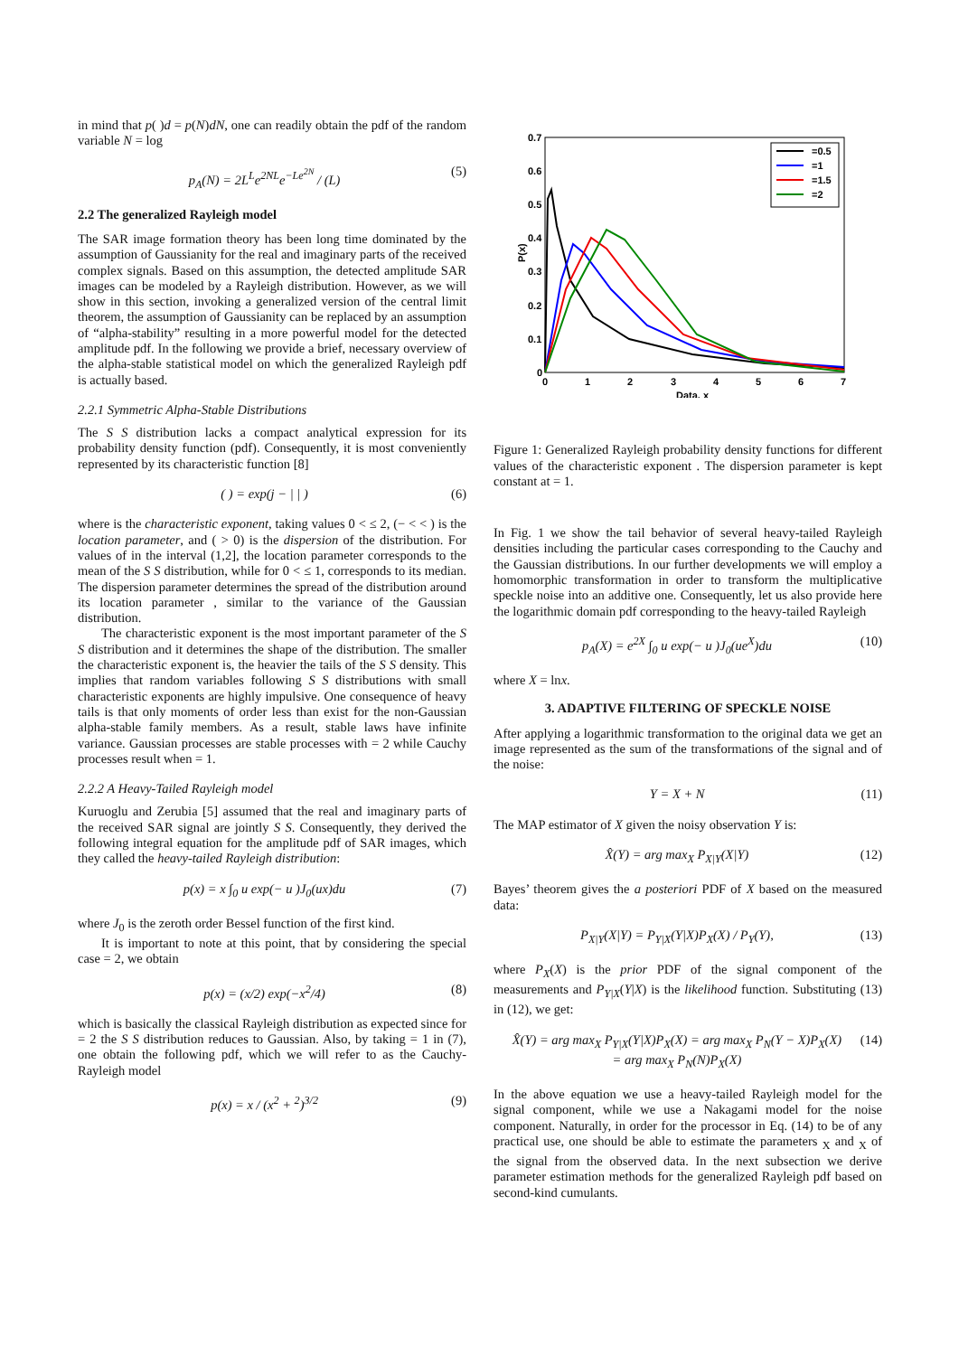in mind that p( )d = p(N)dN, one can readily obtain the pdf of the random variable N = log
p<sub>A</sub>(N) = 2L<sup>L</sup>e<sup>2NL</sup>e<sup>−Le<sup>2N</sup></sup> / (L) (5)
2.2 The generalized Rayleigh model
The SAR image formation theory has been long time dominated by the assumption of Gaussianity for the real and imaginary parts of the received complex signals. Based on this assumption, the detected amplitude SAR images can be modeled by a Rayleigh distribution. However, as we will show in this section, invoking a generalized version of the central limit theorem, the assumption of Gaussianity can be replaced by an assumption of “alpha-stability” resulting in a more powerful model for the detected amplitude pdf. In the following we provide a brief, necessary overview of the alpha-stable statistical model on which the generalized Rayleigh pdf is actually based.
2.2.1 Symmetric Alpha-Stable Distributions
The S S distribution lacks a compact analytical expression for its probability density function (pdf). Consequently, it is most conveniently represented by its characteristic function [8]
( ) = exp(j − | | ) (6)
where is the characteristic exponent, taking values 0 < ≤ 2, (− < < ) is the location parameter, and ( > 0) is the dispersion of the distribution. For values of in the interval (1,2], the location parameter corresponds to the mean of the S S distribution, while for 0 < ≤ 1, corresponds to its median. The dispersion parameter determines the spread of the distribution around its location parameter , similar to the variance of the Gaussian distribution.
The characteristic exponent is the most important parameter of the S S distribution and it determines the shape of the distribution. The smaller the characteristic exponent is, the heavier the tails of the S S density. This implies that random variables following S S distributions with small characteristic exponents are highly impulsive. One consequence of heavy tails is that only moments of order less than exist for the non-Gaussian alpha-stable family members. As a result, stable laws have infinite variance. Gaussian processes are stable processes with = 2 while Cauchy processes result when = 1.
2.2.2 A Heavy-Tailed Rayleigh model
Kuruoglu and Zerubia [5] assumed that the real and imaginary parts of the received SAR signal are jointly S S. Consequently, they derived the following integral equation for the amplitude pdf of SAR images, which they called the heavy-tailed Rayleigh distribution:
p(x) = x ∫<sub>0</sub> u exp(− u )J<sub>0</sub>(ux)du (7)
where J<sub>0</sub> is the zeroth order Bessel function of the first kind.
It is important to note at this point, that by considering the special case = 2, we obtain
p(x) = (x/2) exp(−x<sup>2</sup>/4) (8)
which is basically the classical Rayleigh distribution as expected since for = 2 the S S distribution reduces to Gaussian. Also, by taking = 1 in (7), one obtain the following pdf, which we will refer to as the Cauchy-Rayleigh model
p(x) = x / (x<sup>2</sup> + <sup>2</sup>)<sup>3/2</sup> (9)
0.7
0.6
0.5
0.4
0.3
0.2
0.1
0
0
1
2
3
4
5
6
7
Data, x
P(x)
=0.5
=1
=1.5
=2
Figure 1: Generalized Rayleigh probability density functions for different values of the characteristic exponent . The dispersion parameter is kept constant at = 1.
In Fig. 1 we show the tail behavior of several heavy-tailed Rayleigh densities including the particular cases corresponding to the Cauchy and the Gaussian distributions. In our further developments we will employ a homomorphic transformation in order to transform the multiplicative speckle noise into an additive one. Consequently, let us also provide here the logarithmic domain pdf corresponding to the heavy-tailed Rayleigh
p<sub>A</sub>(X) = e<sup>2X</sup> ∫<sub>0</sub> u exp(− u )J<sub>0</sub>(ue<sup>X</sup>)du (10)
where X = lnx.
3. ADAPTIVE FILTERING OF SPECKLE NOISE
After applying a logarithmic transformation to the original data we get an image represented as the sum of the transformations of the signal and of the noise:
Y = X + N (11)
The MAP estimator of X given the noisy observation Y is:
X̂(Y) = arg max<sub>X</sub> P<sub>X|Y</sub>(X|Y) (12)
Bayes’ theorem gives the a posteriori PDF of X based on the measured data:
P<sub>X|Y</sub>(X|Y) = P<sub>Y|X</sub>(Y|X)P<sub>X</sub>(X) / P<sub>Y</sub>(Y), (13)
where P<sub>X</sub>(X) is the prior PDF of the signal component of the measurements and P<sub>Y|X</sub>(Y|X) is the likelihood function. Substituting (13) in (12), we get:
X̂(Y) = arg max<sub>X</sub> P<sub>Y|X</sub>(Y|X)P<sub>X</sub>(X) = arg max<sub>X</sub> P<sub>N</sub>(Y − X)P<sub>X</sub>(X)
= arg max<sub>X</sub> P<sub>N</sub>(N)P<sub>X</sub>(X) (14)
In the above equation we use a heavy-tailed Rayleigh model for the signal component, while we use a Nakagami model for the noise component. Naturally, in order for the processor in Eq. (14) to be of any practical use, one should be able to estimate the parameters <sub>X</sub> and <sub>X</sub> of the signal from the observed data. In the next subsection we derive parameter estimation methods for the generalized Rayleigh pdf based on second-kind cumulants.